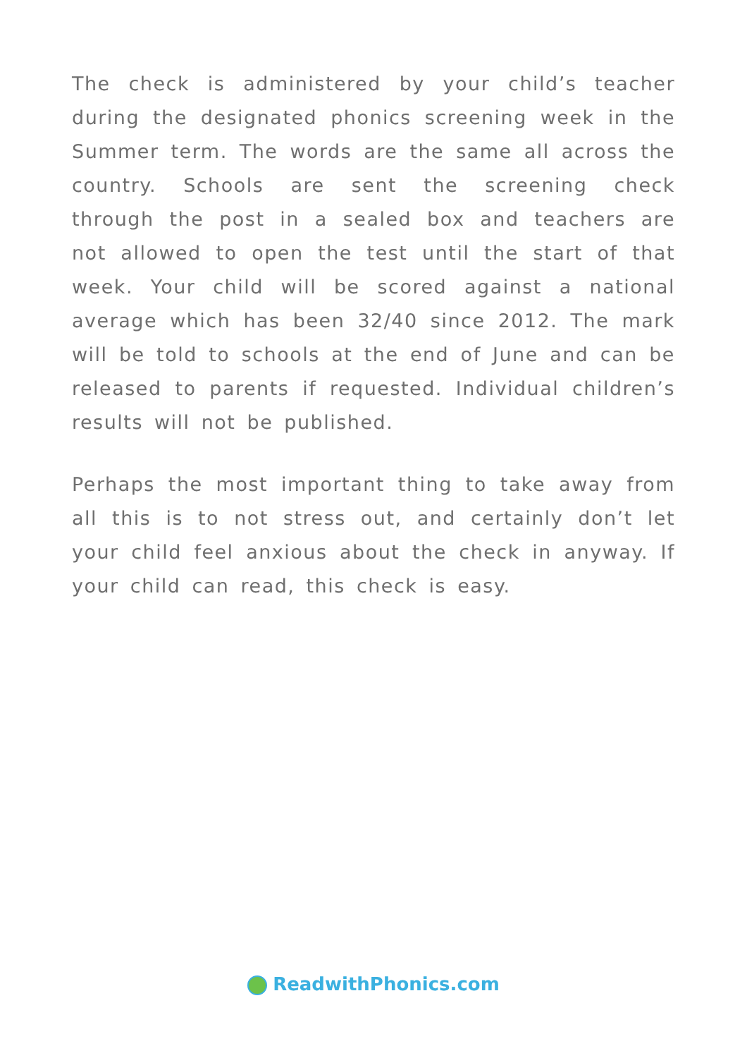The check is administered by your child’s teacher during the designated phonics screening week in the Summer term. The words are the same all across the country. Schools are sent the screening check through the post in a sealed box and teachers are not allowed to open the test until the start of that week. Your child will be scored against a national average which has been 32/40 since 2012. The mark will be told to schools at the end of June and can be released to parents if requested. Individual children’s results will not be published.
Perhaps the most important thing to take away from all this is to not stress out, and certainly don’t let your child feel anxious about the check in anyway. If your child can read, this check is easy.
ReadwithPhonics.com